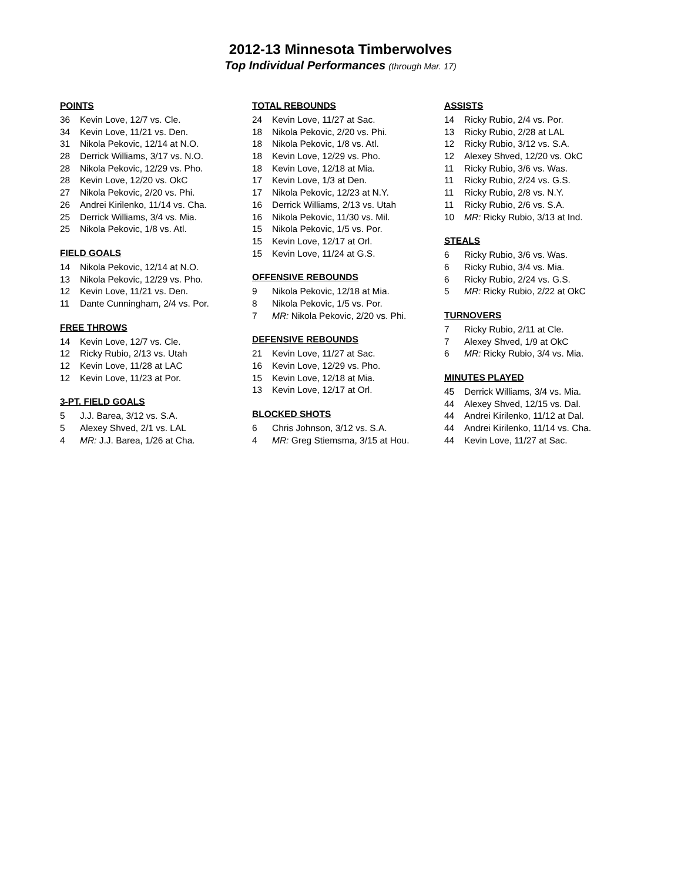2012-13 Minnesota Timberwolves
Top Individual Performances (through Mar. 17)
POINTS
| 36 | Kevin Love, 12/7 vs. Cle. |
| 34 | Kevin Love, 11/21 vs. Den. |
| 31 | Nikola Pekovic, 12/14 at N.O. |
| 28 | Derrick Williams, 3/17 vs. N.O. |
| 28 | Nikola Pekovic, 12/29 vs. Pho. |
| 28 | Kevin Love, 12/20 vs. OkC |
| 27 | Nikola Pekovic, 2/20 vs. Phi. |
| 26 | Andrei Kirilenko, 11/14 vs. Cha. |
| 25 | Derrick Williams, 3/4 vs. Mia. |
| 25 | Nikola Pekovic, 1/8 vs. Atl. |
FIELD GOALS
| 14 | Nikola Pekovic, 12/14 at N.O. |
| 13 | Nikola Pekovic, 12/29 vs. Pho. |
| 12 | Kevin Love, 11/21 vs. Den. |
| 11 | Dante Cunningham, 2/4 vs. Por. |
FREE THROWS
| 14 | Kevin Love, 12/7 vs. Cle. |
| 12 | Ricky Rubio, 2/13 vs. Utah |
| 12 | Kevin Love, 11/28 at LAC |
| 12 | Kevin Love, 11/23 at Por. |
3-PT. FIELD GOALS
| 5 | J.J. Barea, 3/12 vs. S.A. |
| 5 | Alexey Shved, 2/1 vs. LAL |
| 4 | MR: J.J. Barea, 1/26 at Cha. |
TOTAL REBOUNDS
| 24 | Kevin Love, 11/27 at Sac. |
| 18 | Nikola Pekovic, 2/20 vs. Phi. |
| 18 | Nikola Pekovic, 1/8 vs. Atl. |
| 18 | Kevin Love, 12/29 vs. Pho. |
| 18 | Kevin Love, 12/18 at Mia. |
| 17 | Kevin Love, 1/3 at Den. |
| 17 | Nikola Pekovic, 12/23 at N.Y. |
| 16 | Derrick Williams, 2/13 vs. Utah |
| 16 | Nikola Pekovic, 11/30 vs. Mil. |
| 15 | Nikola Pekovic, 1/5 vs. Por. |
| 15 | Kevin Love, 12/17 at Orl. |
| 15 | Kevin Love, 11/24 at G.S. |
OFFENSIVE REBOUNDS
| 9 | Nikola Pekovic, 12/18 at Mia. |
| 8 | Nikola Pekovic, 1/5 vs. Por. |
| 7 | MR: Nikola Pekovic, 2/20 vs. Phi. |
DEFENSIVE REBOUNDS
| 21 | Kevin Love, 11/27 at Sac. |
| 16 | Kevin Love, 12/29 vs. Pho. |
| 15 | Kevin Love, 12/18 at Mia. |
| 13 | Kevin Love, 12/17 at Orl. |
BLOCKED SHOTS
| 6 | Chris Johnson, 3/12 vs. S.A. |
| 4 | MR: Greg Stiemsma, 3/15 at Hou. |
ASSISTS
| 14 | Ricky Rubio, 2/4 vs. Por. |
| 13 | Ricky Rubio, 2/28 at LAL |
| 12 | Ricky Rubio, 3/12 vs. S.A. |
| 12 | Alexey Shved, 12/20 vs. OkC |
| 11 | Ricky Rubio, 3/6 vs. Was. |
| 11 | Ricky Rubio, 2/24 vs. G.S. |
| 11 | Ricky Rubio, 2/8 vs. N.Y. |
| 11 | Ricky Rubio, 2/6 vs. S.A. |
| 10 | MR: Ricky Rubio, 3/13 at Ind. |
STEALS
| 6 | Ricky Rubio, 3/6 vs. Was. |
| 6 | Ricky Rubio, 3/4 vs. Mia. |
| 6 | Ricky Rubio, 2/24 vs. G.S. |
| 5 | MR: Ricky Rubio, 2/22 at OkC |
TURNOVERS
| 7 | Ricky Rubio, 2/11 at Cle. |
| 7 | Alexey Shved, 1/9 at OkC |
| 6 | MR: Ricky Rubio, 3/4 vs. Mia. |
MINUTES PLAYED
| 45 | Derrick Williams, 3/4 vs. Mia. |
| 44 | Alexey Shved, 12/15 vs. Dal. |
| 44 | Andrei Kirilenko, 11/12 at Dal. |
| 44 | Andrei Kirilenko, 11/14 vs. Cha. |
| 44 | Kevin Love, 11/27 at Sac. |